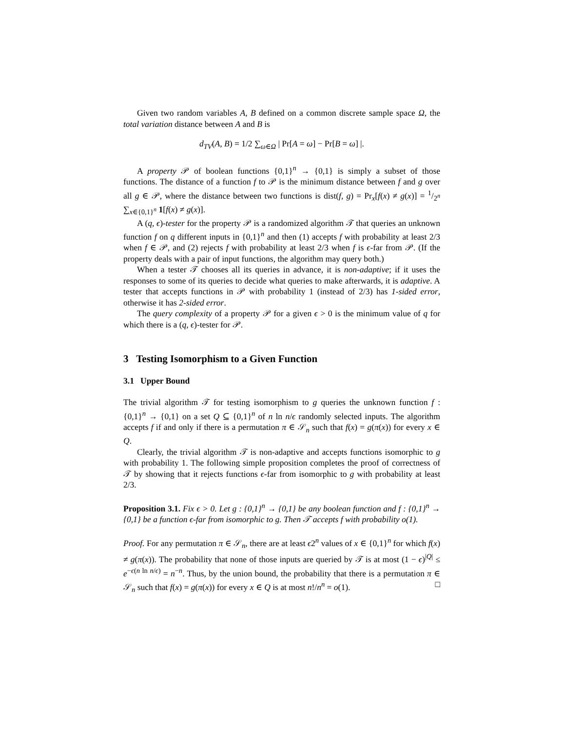Given two random variables A, B defined on a common discrete sample space Ω, the total variation distance between A and B is
d<sub>TV</sub>(A, B) = 1/2 ∑<sub>ω∈Ω</sub> | Pr[A = ω] − Pr[B = ω] |.
A property 𝒫 of boolean functions {0,1}<sup>n</sup> → {0,1} is simply a subset of those functions. The distance of a function f to 𝒫 is the minimum distance between f and g over all g ∈ 𝒫, where the distance between two functions is dist(f, g) = Pr<sub>x</sub>[f(x) ≠ g(x)] = 1/2<sup>n</sup> ∑<sub>x∈{0,1}<sup>n</sup></sub> 1[f(x) ≠ g(x)].
A (q, ϵ)-tester for the property 𝒫 is a randomized algorithm 𝒯 that queries an unknown function f on q different inputs in {0,1}<sup>n</sup> and then (1) accepts f with probability at least 2/3 when f ∈ 𝒫, and (2) rejects f with probability at least 2/3 when f is ϵ-far from 𝒫. (If the property deals with a pair of input functions, the algorithm may query both.)
When a tester 𝒯 chooses all its queries in advance, it is non-adaptive; if it uses the responses to some of its queries to decide what queries to make afterwards, it is adaptive. A tester that accepts functions in 𝒫 with probability 1 (instead of 2/3) has 1-sided error, otherwise it has 2-sided error.
The query complexity of a property 𝒫 for a given ϵ > 0 is the minimum value of q for which there is a (q, ϵ)-tester for 𝒫.
3 Testing Isomorphism to a Given Function
3.1 Upper Bound
The trivial algorithm 𝒯 for testing isomorphism to g queries the unknown function f : {0,1}<sup>n</sup> → {0,1} on a set Q ⊆ {0,1}<sup>n</sup> of n ln n/ϵ randomly selected inputs. The algorithm accepts f if and only if there is a permutation π ∈ 𝒮<sub>n</sub> such that f(x) = g(π(x)) for every x ∈ Q.
Clearly, the trivial algorithm 𝒯 is non-adaptive and accepts functions isomorphic to g with probability 1. The following simple proposition completes the proof of correctness of 𝒯 by showing that it rejects functions ϵ-far from isomorphic to g with probability at least 2/3.
Proposition 3.1. Fix ϵ > 0. Let g : {0,1}<sup>n</sup> → {0,1} be any boolean function and f : {0,1}<sup>n</sup> → {0,1} be a function ϵ-far from isomorphic to g. Then 𝒯 accepts f with probability o(1).
Proof. For any permutation π ∈ 𝒮<sub>n</sub>, there are at least ϵ2<sup>n</sup> values of x ∈ {0,1}<sup>n</sup> for which f(x) ≠ g(π(x)). The probability that none of those inputs are queried by 𝒯 is at most (1 − ϵ)<sup>|Q|</sup> ≤ e<sup>−ϵ(n ln n/ϵ)</sup> = n<sup>−n</sup>. Thus, by the union bound, the probability that there is a permutation π ∈ 𝒮<sub>n</sub> such that f(x) = g(π(x)) for every x ∈ Q is at most n!/n<sup>n</sup> = o(1). □